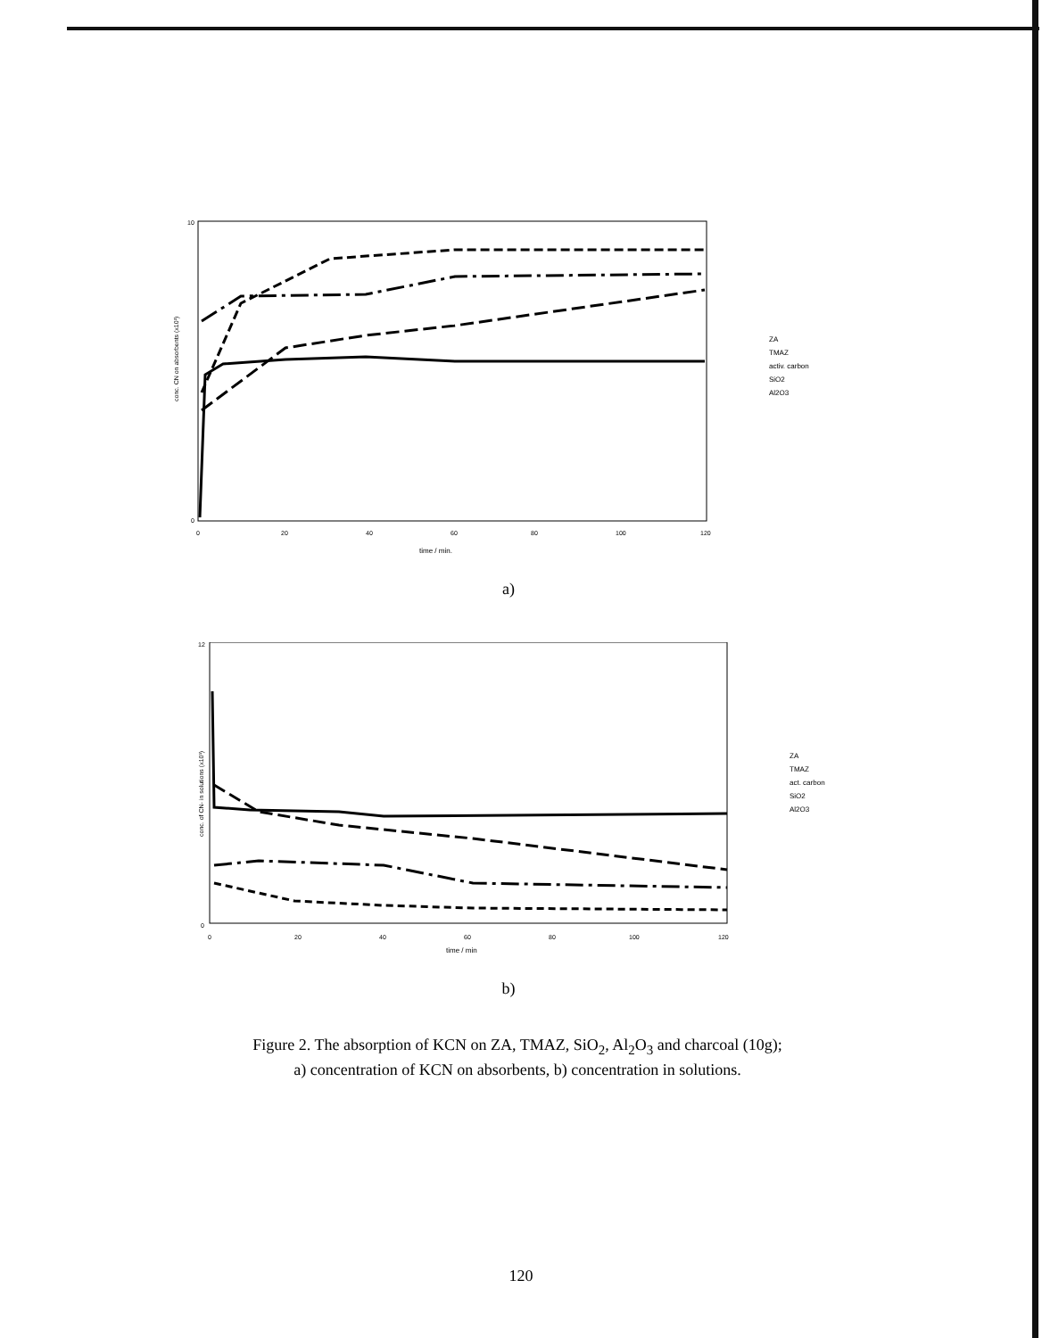conc. CN on absorbents (x10³)
time / min.
10
0
0
20
40
60
80
100
120
ZA
TMAZ
activ. carbon
SiO2
Al2O3
a)
conc. of CN- in solutions (x10³)
time / min
12
0
0
20
40
60
80
100
120
ZA
TMAZ
act. carbon
SiO2
Al2O3
b)
Figure 2. The absorption of KCN on ZA, TMAZ, SiO<sub>2</sub>, Al<sub>2</sub>O<sub>3</sub> and charcoal (10g);
a) concentration of KCN on absorbents, b) concentration in solutions.
120